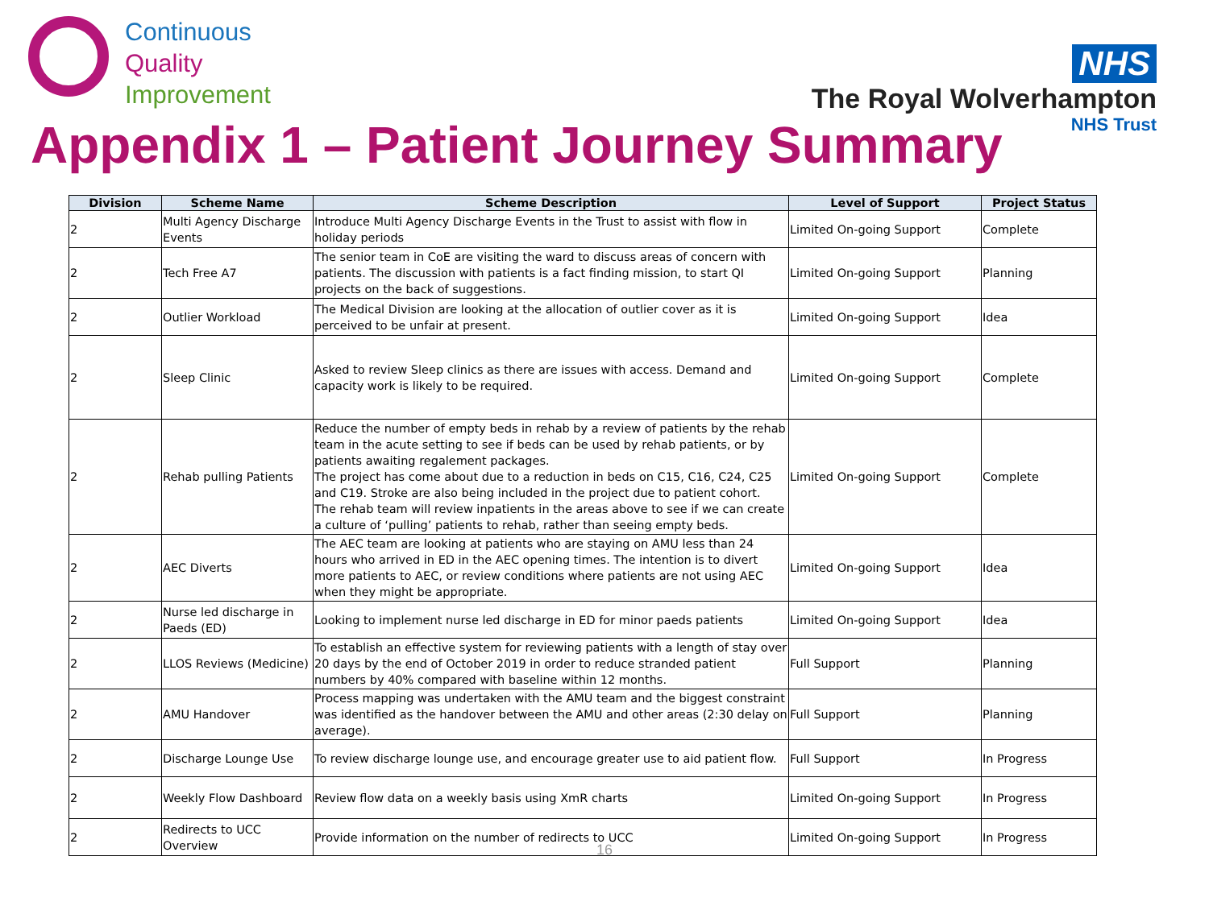Continuous
Quality
Improvement
NHS
The Royal Wolverhampton
NHS Trust
Appendix 1 – Patient Journey Summary
| Division | Scheme Name | Scheme Description | Level of Support | Project Status |
| --- | --- | --- | --- | --- |
| 2 | Multi Agency Discharge Events | Introduce Multi Agency Discharge Events in the Trust to assist with flow in holiday periods | Limited On-going Support | Complete |
| 2 | Tech Free A7 | The senior team in CoE are visiting the ward to discuss areas of concern with patients. The discussion with patients is a fact finding mission, to start QI projects on the back of suggestions. | Limited On-going Support | Planning |
| 2 | Outlier Workload | The Medical Division are looking at the allocation of outlier cover as it is perceived to be unfair at present. | Limited On-going Support | Idea |
| 2 | Sleep Clinic | Asked to review Sleep clinics as there are issues with access. Demand and capacity work is likely to be required. | Limited On-going Support | Complete |
| 2 | Rehab pulling Patients | Reduce the number of empty beds in rehab by a review of patients by the rehab team in the acute setting to see if beds can be used by rehab patients, or by patients awaiting regalement packages. The project has come about due to a reduction in beds on C15, C16, C24, C25 and C19. Stroke are also being included in the project due to patient cohort. The rehab team will review inpatients in the areas above to see if we can create a culture of ‘pulling’ patients to rehab, rather than seeing empty beds. | Limited On-going Support | Complete |
| 2 | AEC Diverts | The AEC team are looking at patients who are staying on AMU less than 24 hours who arrived in ED in the AEC opening times. The intention is to divert more patients to AEC, or review conditions where patients are not using AEC when they might be appropriate. | Limited On-going Support | Idea |
| 2 | Nurse led discharge in Paeds (ED) | Looking to implement nurse led discharge in ED for minor paeds patients | Limited On-going Support | Idea |
| 2 | LLOS Reviews (Medicine) | To establish an effective system for reviewing patients with a length of stay over 20 days by the end of October 2019 in order to reduce stranded patient numbers by 40% compared with baseline within 12 months. | Full Support | Planning |
| 2 | AMU Handover | Process mapping was undertaken with the AMU team and the biggest constraint was identified as the handover between the AMU and other areas (2:30 delay on average). | Full Support | Planning |
| 2 | Discharge Lounge Use | To review discharge lounge use, and encourage greater use to aid patient flow. | Full Support | In Progress |
| 2 | Weekly Flow Dashboard | Review flow data on a weekly basis using XmR charts | Limited On-going Support | In Progress |
| 2 | Redirects to UCC Overview | Provide information on the number of redirects to UCC | Limited On-going Support | In Progress |
16